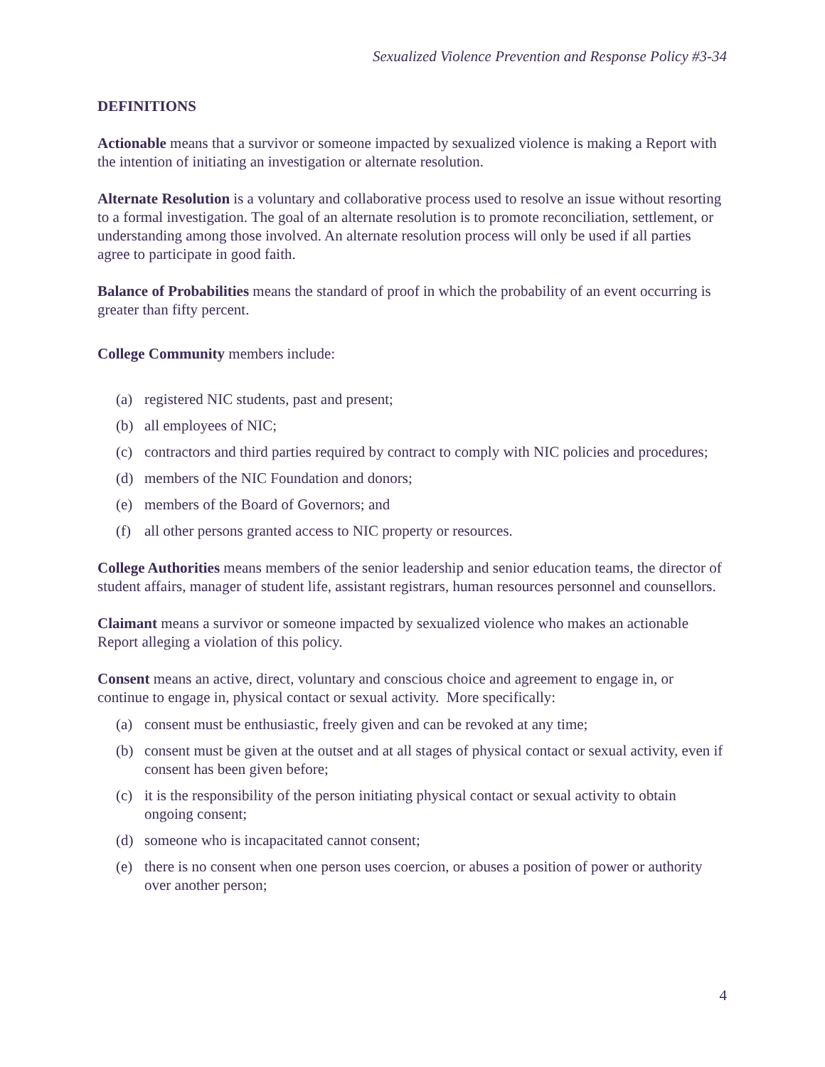Sexualized Violence Prevention and Response Policy #3-34
DEFINITIONS
Actionable means that a survivor or someone impacted by sexualized violence is making a Report with the intention of initiating an investigation or alternate resolution.
Alternate Resolution is a voluntary and collaborative process used to resolve an issue without resorting to a formal investigation. The goal of an alternate resolution is to promote reconciliation, settlement, or understanding among those involved. An alternate resolution process will only be used if all parties agree to participate in good faith.
Balance of Probabilities means the standard of proof in which the probability of an event occurring is greater than fifty percent.
College Community members include:
(a) registered NIC students, past and present;
(b) all employees of NIC;
(c) contractors and third parties required by contract to comply with NIC policies and procedures;
(d) members of the NIC Foundation and donors;
(e) members of the Board of Governors; and
(f) all other persons granted access to NIC property or resources.
College Authorities means members of the senior leadership and senior education teams, the director of student affairs, manager of student life, assistant registrars, human resources personnel and counsellors.
Claimant means a survivor or someone impacted by sexualized violence who makes an actionable Report alleging a violation of this policy.
Consent means an active, direct, voluntary and conscious choice and agreement to engage in, or continue to engage in, physical contact or sexual activity. More specifically:
(a) consent must be enthusiastic, freely given and can be revoked at any time;
(b) consent must be given at the outset and at all stages of physical contact or sexual activity, even if consent has been given before;
(c) it is the responsibility of the person initiating physical contact or sexual activity to obtain ongoing consent;
(d) someone who is incapacitated cannot consent;
(e) there is no consent when one person uses coercion, or abuses a position of power or authority over another person;
4